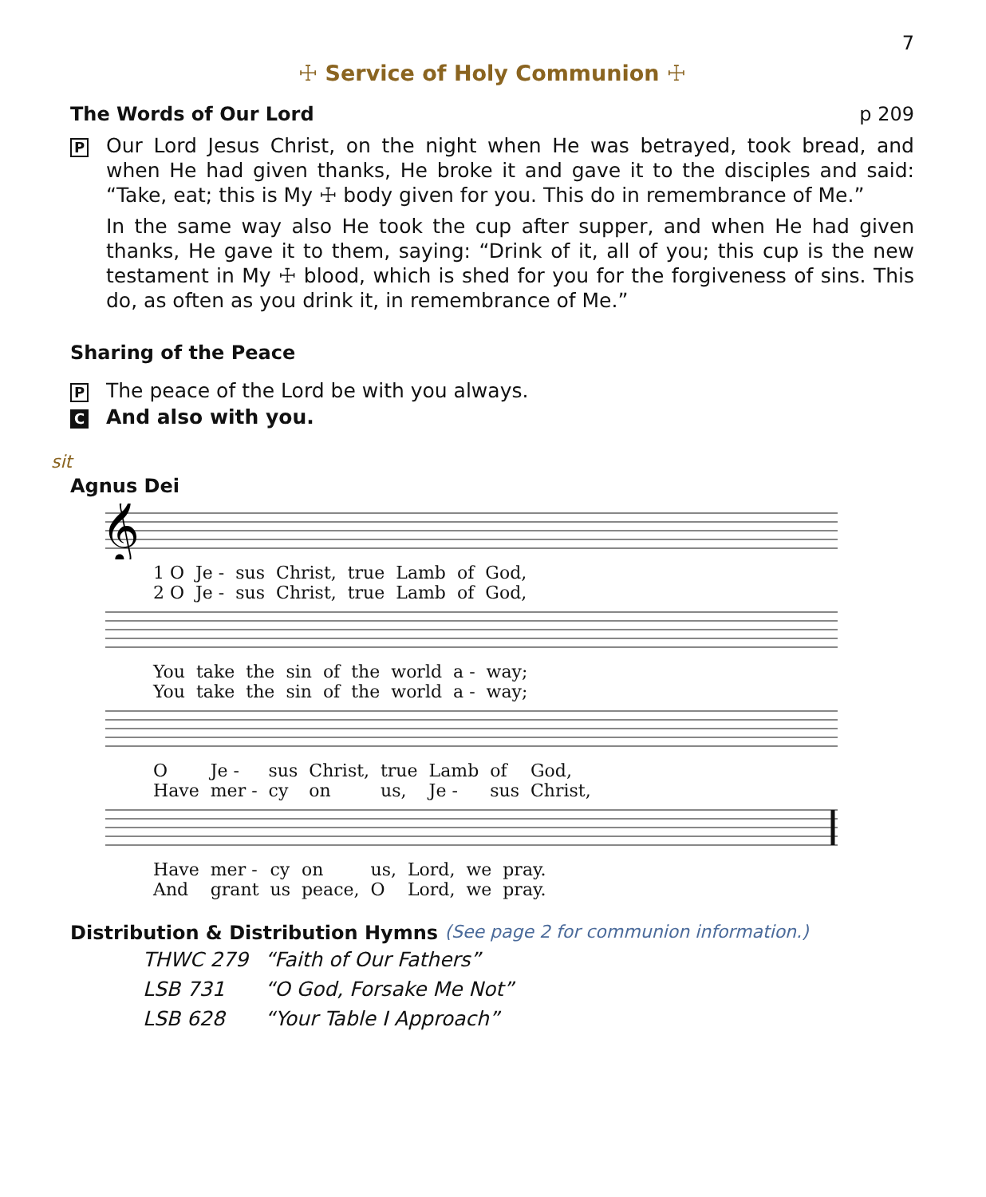7
☩ Service of Holy Communion ☩
The Words of Our Lord p 209
P
Our Lord Jesus Christ, on the night when He was betrayed, took bread, and when He had given thanks, He broke it and gave it to the disciples and said: “Take, eat; this is My ☩ body given for you. This do in remembrance of Me.”
In the same way also He took the cup after supper, and when He had given thanks, He gave it to them, saying: “Drink of it, all of you; this cup is the new testament in My ☩ blood, which is shed for you for the forgiveness of sins. This do, as often as you drink it, in remembrance of Me.”
Sharing of the Peace
P
The peace of the Lord be with you always.
C
And also with you.
sit
Agnus Dei
𝄞
| 1 O | Je - | sus | Christ, | true | Lamb | of | God, |
| 2 O | Je - | sus | Christ, | true | Lamb | of | God, |
| You | take | the | sin | of | the | world | a - | way; |
| You | take | the | sin | of | the | world | a - | way; |
| O | Je - | sus | Christ, | true | Lamb | of | God, |
| Have | mer - | cy | on | us, | Je - | sus | Christ, |
| Have | mer - | cy | on | us, | Lord, | we | pray. |
| And | grant | us | peace, | O | Lord, | we | pray. |
Distribution & Distribution Hymns (See page 2 for communion information.)
| THWC 279 | “Faith of Our Fathers” |
| LSB 731 | “O God, Forsake Me Not” |
| LSB 628 | “Your Table I Approach” |